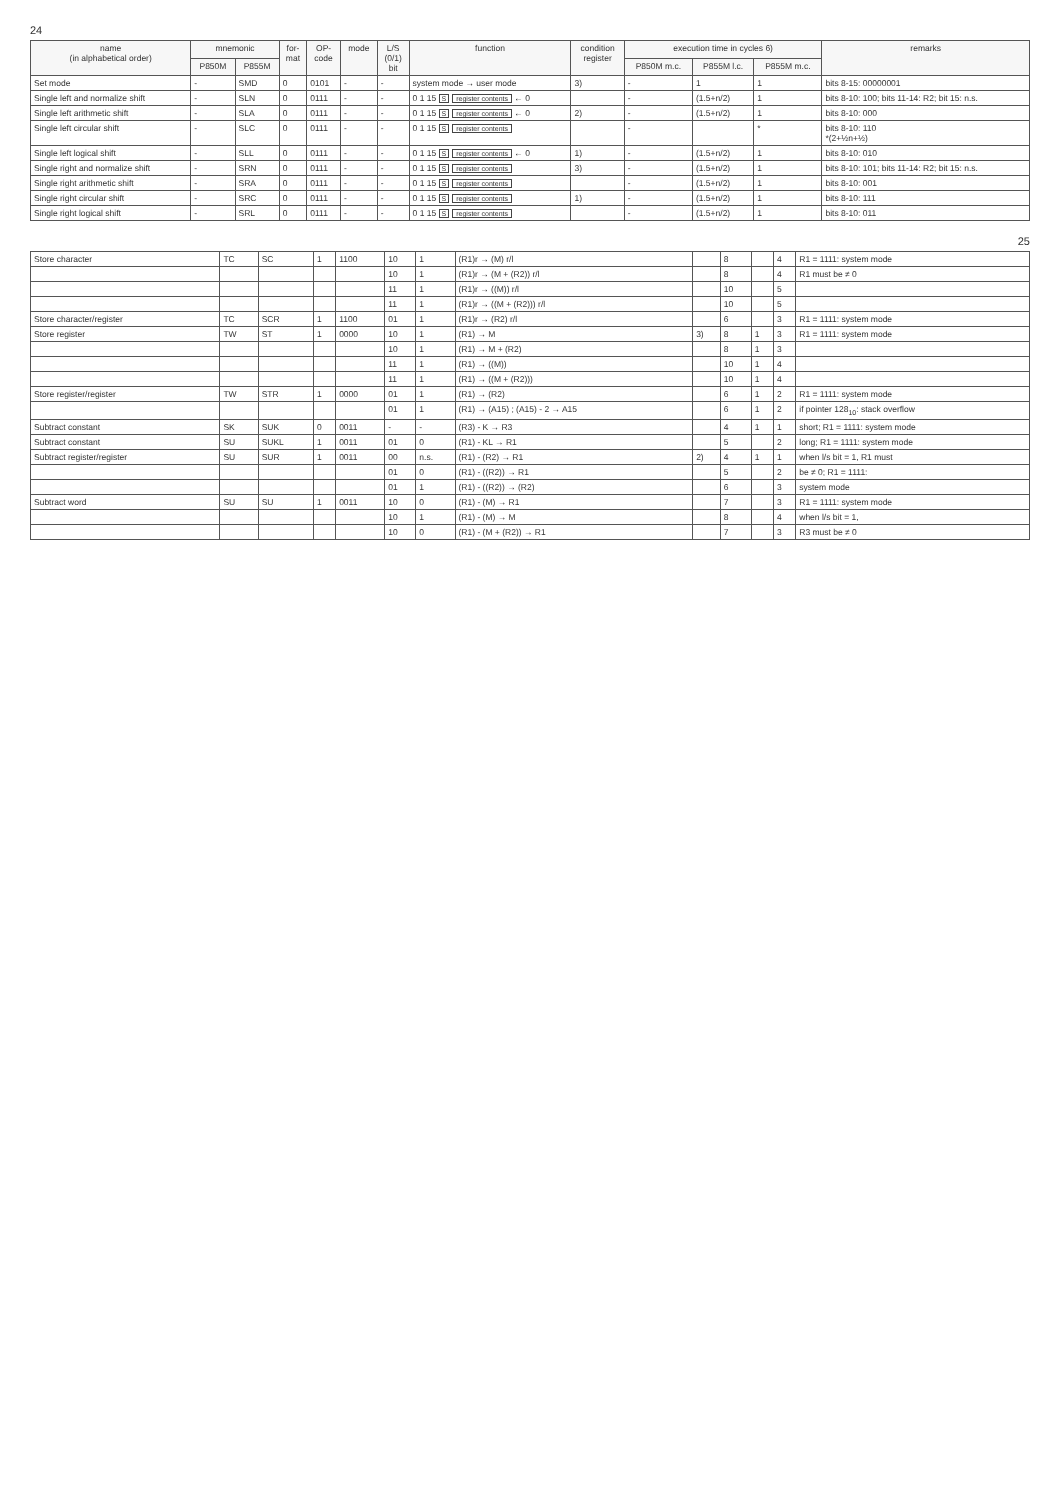24
| name (in alphabetical order) | mnemonic | | for- mat | OP- code | mode | L/S (0/1) bit | function | condition register | execution time in cycles 6) | | | remarks |
| --- | --- | --- | --- | --- | --- | --- | --- | --- | --- | --- | --- | --- |
| | P850M | P855M | | | | | | | P850M m.c. | P855M l.c. | P855M m.c. | |
| Set mode | - | SMD | 0 | 0101 | - | - | system mode → user mode | 3) | - | 1 | 1 | bits 8-15: 00000001 |
| Single left and normalize shift | - | SLN | 0 | 0111 | - | - | 0 1 15 S register contents ← 0 | | - | (1.5+n/2) | 1 | bits 8-10: 100; bits 11-14: R2; bit 15: n.s. |
| Single left arithmetic shift | - | SLA | 0 | 0111 | - | - | 0 1 15 S register contents ← 0 | 2) | - | (1.5+n/2) | 1 | bits 8-10: 000 |
| Single left circular shift | - | SLC | 0 | 0111 | - | - | 0 1 15 S register contents | | - | | * | bits 8-10: 110 *(2+½n+½) |
| Single left logical shift | - | SLL | 0 | 0111 | - | - | 0 1 15 S register contents ← 0 | 1) | - | (1.5+n/2) | 1 | bits 8-10: 010 |
| Single right and normalize shift | - | SRN | 0 | 0111 | - | - | 0 1 15 S register contents | 3) | - | (1.5+n/2) | 1 | bits 8-10: 101; bits 11-14: R2; bit 15: n.s. |
| Single right arithmetic shift | - | SRA | 0 | 0111 | - | - | 0 1 15 S register contents | | - | (1.5+n/2) | 1 | bits 8-10: 001 |
| Single right circular shift | - | SRC | 0 | 0111 | - | - | 0 1 15 S register contents | 1) | - | (1.5+n/2) | 1 | bits 8-10: 111 |
| Single right logical shift | - | SRL | 0 | 0111 | - | - | 0 1 15 S register contents | | - | (1.5+n/2) | 1 | bits 8-10: 011 |
25
| Store character | TC | SC | 1 | 1100 | 10 | 1 | (R1)r → (M) r/l | | 8 | | 4 | R1 = 1111: system mode |
| | | | | | 10 | 1 | (R1)r → (M + (R2)) r/l | | 8 | | 4 | R1 must be ≠ 0 |
| | | | | | 11 | 1 | (R1)r → ((M)) r/l | | 10 | | 5 | |
| | | | | | 11 | 1 | (R1)r → ((M + (R2))) r/l | | 10 | | 5 | |
| Store character/register | TC | SCR | 1 | 1100 | 01 | 1 | (R1)r → (R2) r/l | | 6 | | 3 | R1 = 1111: system mode |
| Store register | TW | ST | 1 | 0000 | 10 | 1 | (R1) → M | 3) | 8 | 1 | 3 | R1 = 1111: system mode |
| | | | | | 10 | 1 | (R1) → M + (R2) | | 8 | 1 | 3 | |
| | | | | | 11 | 1 | (R1) → ((M)) | | 10 | 1 | 4 | |
| | | | | | 11 | 1 | (R1) → ((M + (R2))) | | 10 | 1 | 4 | |
| Store register/register | TW | STR | 1 | 0000 | 01 | 1 | (R1) → (R2) | | 6 | 1 | 2 | R1 = 1111: system mode |
| | | | | | 01 | 1 | (R1) → (A15) ; (A15) - 2 → A15 | | 6 | 1 | 2 | if pointer 128<sub>10</sub>: stack overflow |
| Subtract constant | SK | SUK | 0 | 0011 | - | - | (R3) - K → R3 | | 4 | 1 | 1 | short; R1 = 1111: system mode |
| Subtract constant | SU | SUKL | 1 | 0011 | 01 | 0 | (R1) - KL → R1 | | 5 | | 2 | long; R1 = 1111: system mode |
| Subtract register/register | SU | SUR | 1 | 0011 | 00 | n.s. | (R1) - (R2) → R1 | 2) | 4 | 1 | 1 | when l/s bit = 1, R1 must |
| | | | | | 01 | 0 | (R1) - ((R2)) → R1 | | 5 | | 2 | be ≠ 0; R1 = 1111: |
| | | | | | 01 | 1 | (R1) - ((R2)) → (R2) | | 6 | | 3 | system mode |
| Subtract word | SU | SU | 1 | 0011 | 10 | 0 | (R1) - (M) → R1 | | 7 | | 3 | R1 = 1111: system mode |
| | | | | | 10 | 1 | (R1) - (M) → M | | 8 | | 4 | when l/s bit = 1, |
| | | | | | 10 | 0 | (R1) - (M + (R2)) → R1 | | 7 | | 3 | R3 must be ≠ 0 |